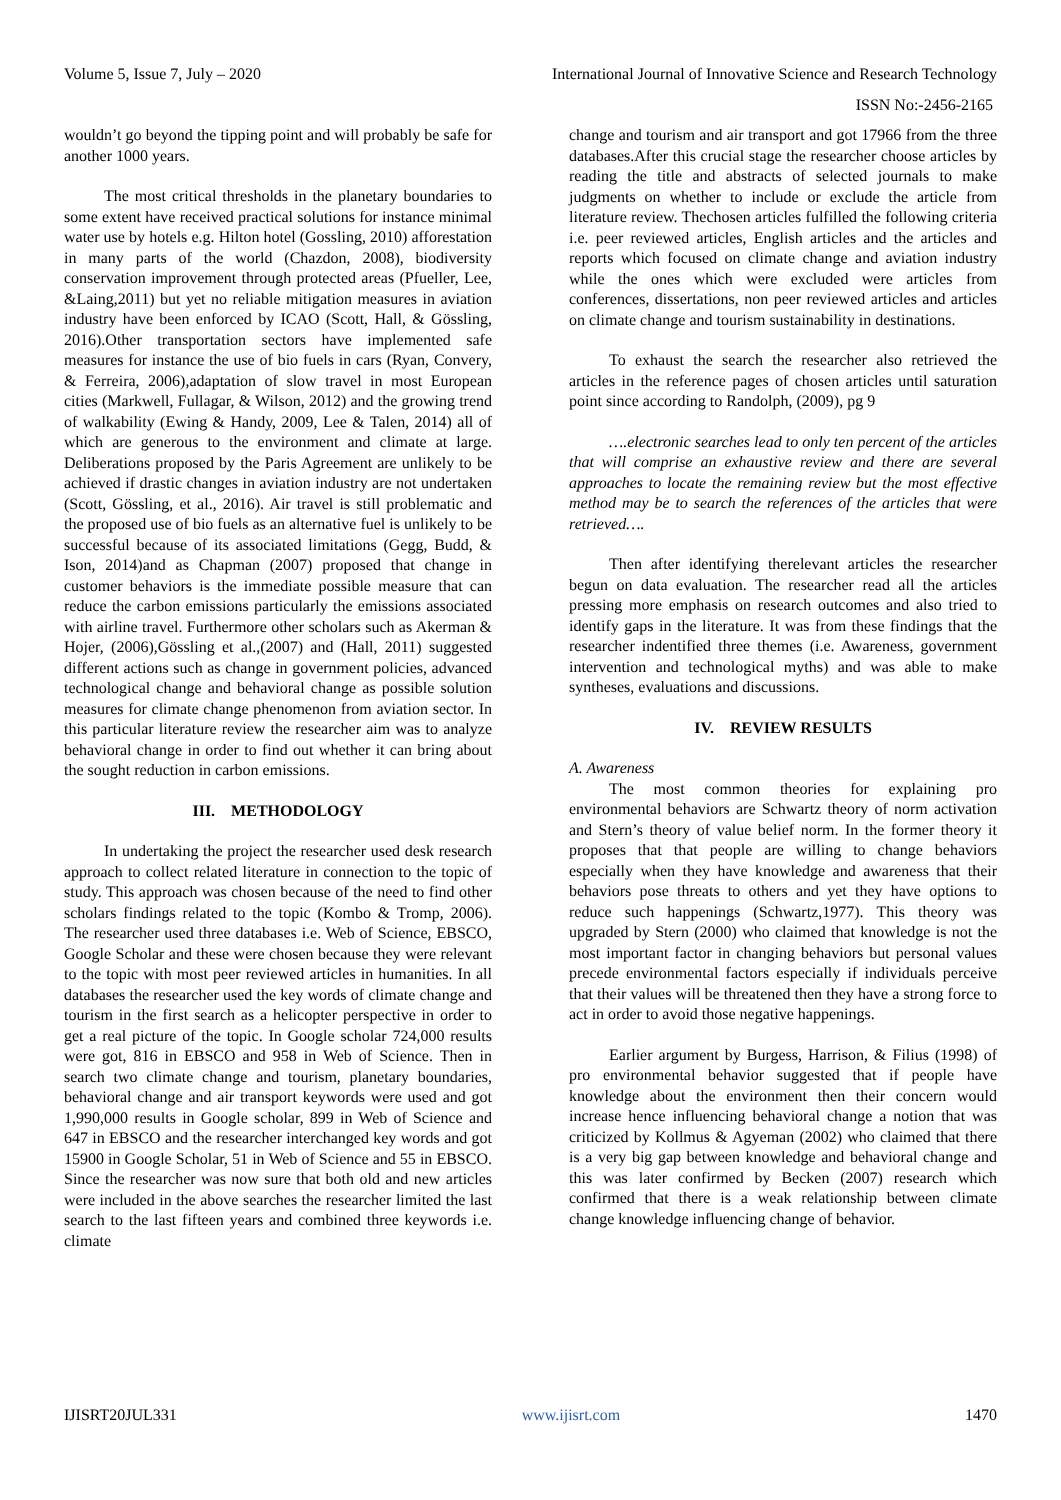Volume 5, Issue 7, July – 2020 International Journal of Innovative Science and Research Technology
ISSN No:-2456-2165
wouldn’t go beyond the tipping point and will probably be safe for another 1000 years.
The most critical thresholds in the planetary boundaries to some extent have received practical solutions for instance minimal water use by hotels e.g. Hilton hotel (Gossling, 2010) afforestation in many parts of the world (Chazdon, 2008), biodiversity conservation improvement through protected areas (Pfueller, Lee, &Laing,2011) but yet no reliable mitigation measures in aviation industry have been enforced by ICAO (Scott, Hall, & Gössling, 2016).Other transportation sectors have implemented safe measures for instance the use of bio fuels in cars (Ryan, Convery, & Ferreira, 2006),adaptation of slow travel in most European cities (Markwell, Fullagar, & Wilson, 2012) and the growing trend of walkability (Ewing & Handy, 2009, Lee & Talen, 2014) all of which are generous to the environment and climate at large. Deliberations proposed by the Paris Agreement are unlikely to be achieved if drastic changes in aviation industry are not undertaken (Scott, Gössling, et al., 2016). Air travel is still problematic and the proposed use of bio fuels as an alternative fuel is unlikely to be successful because of its associated limitations (Gegg, Budd, & Ison, 2014)and as Chapman (2007) proposed that change in customer behaviors is the immediate possible measure that can reduce the carbon emissions particularly the emissions associated with airline travel. Furthermore other scholars such as Akerman & Hojer, (2006),Gössling et al.,(2007) and (Hall, 2011) suggested different actions such as change in government policies, advanced technological change and behavioral change as possible solution measures for climate change phenomenon from aviation sector. In this particular literature review the researcher aim was to analyze behavioral change in order to find out whether it can bring about the sought reduction in carbon emissions.
III. METHODOLOGY
In undertaking the project the researcher used desk research approach to collect related literature in connection to the topic of study. This approach was chosen because of the need to find other scholars findings related to the topic (Kombo & Tromp, 2006). The researcher used three databases i.e. Web of Science, EBSCO, Google Scholar and these were chosen because they were relevant to the topic with most peer reviewed articles in humanities. In all databases the researcher used the key words of climate change and tourism in the first search as a helicopter perspective in order to get a real picture of the topic. In Google scholar 724,000 results were got, 816 in EBSCO and 958 in Web of Science. Then in search two climate change and tourism, planetary boundaries, behavioral change and air transport keywords were used and got 1,990,000 results in Google scholar, 899 in Web of Science and 647 in EBSCO and the researcher interchanged key words and got 15900 in Google Scholar, 51 in Web of Science and 55 in EBSCO. Since the researcher was now sure that both old and new articles were included in the above searches the researcher limited the last search to the last fifteen years and combined three keywords i.e. climate
change and tourism and air transport and got 17966 from the three databases.After this crucial stage the researcher choose articles by reading the title and abstracts of selected journals to make judgments on whether to include or exclude the article from literature review. Thechosen articles fulfilled the following criteria i.e. peer reviewed articles, English articles and the articles and reports which focused on climate change and aviation industry while the ones which were excluded were articles from conferences, dissertations, non peer reviewed articles and articles on climate change and tourism sustainability in destinations.
To exhaust the search the researcher also retrieved the articles in the reference pages of chosen articles until saturation point since according to Randolph, (2009), pg 9
….electronic searches lead to only ten percent of the articles that will comprise an exhaustive review and there are several approaches to locate the remaining review but the most effective method may be to search the references of the articles that were retrieved….
Then after identifying therelevant articles the researcher begun on data evaluation. The researcher read all the articles pressing more emphasis on research outcomes and also tried to identify gaps in the literature. It was from these findings that the researcher indentified three themes (i.e. Awareness, government intervention and technological myths) and was able to make syntheses, evaluations and discussions.
IV. REVIEW RESULTS
A. Awareness
The most common theories for explaining pro environmental behaviors are Schwartz theory of norm activation and Stern’s theory of value belief norm. In the former theory it proposes that that people are willing to change behaviors especially when they have knowledge and awareness that their behaviors pose threats to others and yet they have options to reduce such happenings (Schwartz,1977). This theory was upgraded by Stern (2000) who claimed that knowledge is not the most important factor in changing behaviors but personal values precede environmental factors especially if individuals perceive that their values will be threatened then they have a strong force to act in order to avoid those negative happenings.
Earlier argument by Burgess, Harrison, & Filius (1998) of pro environmental behavior suggested that if people have knowledge about the environment then their concern would increase hence influencing behavioral change a notion that was criticized by Kollmus & Agyeman (2002) who claimed that there is a very big gap between knowledge and behavioral change and this was later confirmed by Becken (2007) research which confirmed that there is a weak relationship between climate change knowledge influencing change of behavior.
IJISRT20JUL331 www.ijisrt.com 1470